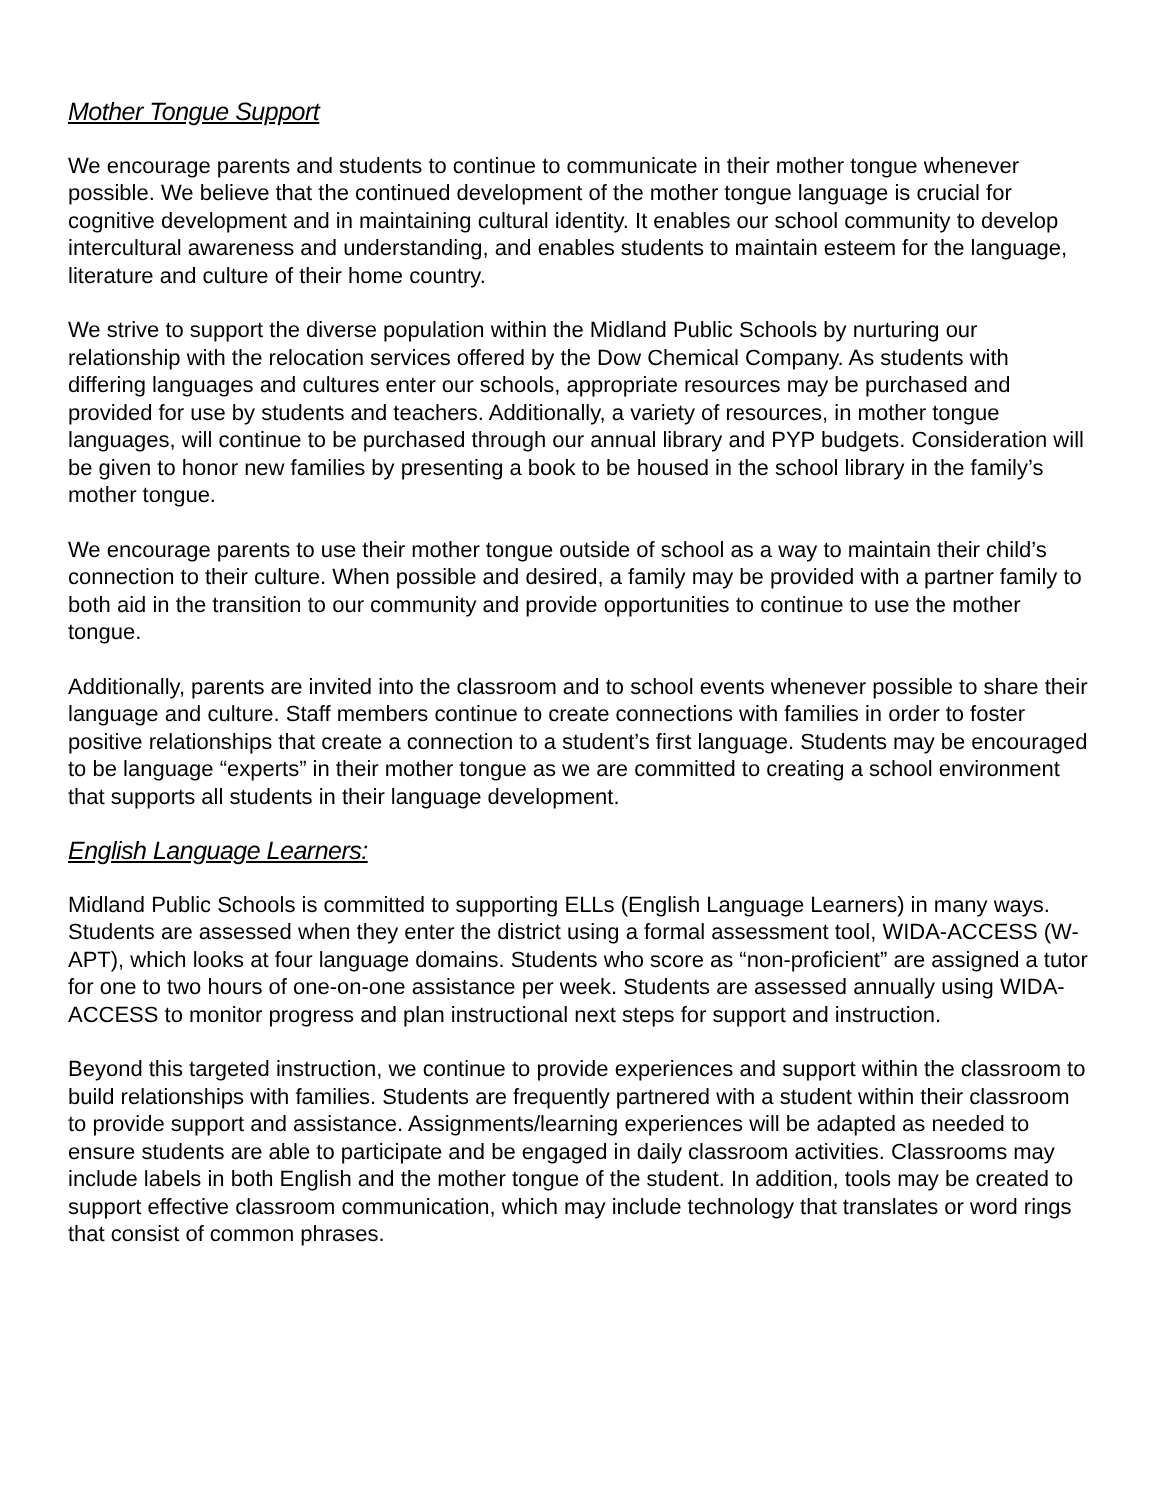Mother Tongue Support
We encourage parents and students to continue to communicate in their mother tongue whenever possible. We believe that the continued development of the mother tongue language is crucial for cognitive development and in maintaining cultural identity. It enables our school community to develop intercultural awareness and understanding, and enables students to maintain esteem for the language, literature and culture of their home country.
We strive to support the diverse population within the Midland Public Schools by nurturing our relationship with the relocation services offered by the Dow Chemical Company. As students with differing languages and cultures enter our schools, appropriate resources may be purchased and provided for use by students and teachers. Additionally, a variety of resources, in mother tongue languages, will continue to be purchased through our annual library and PYP budgets. Consideration will be given to honor new families by presenting a book to be housed in the school library in the family’s mother tongue.
We encourage parents to use their mother tongue outside of school as a way to maintain their child’s connection to their culture. When possible and desired, a family may be provided with a partner family to both aid in the transition to our community and provide opportunities to continue to use the mother tongue.
Additionally, parents are invited into the classroom and to school events whenever possible to share their language and culture. Staff members continue to create connections with families in order to foster positive relationships that create a connection to a student’s first language. Students may be encouraged to be language “experts” in their mother tongue as we are committed to creating a school environment that supports all students in their language development.
English Language Learners:
Midland Public Schools is committed to supporting ELLs (English Language Learners) in many ways. Students are assessed when they enter the district using a formal assessment tool, WIDA-ACCESS (W-APT), which looks at four language domains. Students who score as “non-proficient” are assigned a tutor for one to two hours of one-on-one assistance per week. Students are assessed annually using WIDA-ACCESS to monitor progress and plan instructional next steps for support and instruction.
Beyond this targeted instruction, we continue to provide experiences and support within the classroom to build relationships with families. Students are frequently partnered with a student within their classroom to provide support and assistance. Assignments/learning experiences will be adapted as needed to ensure students are able to participate and be engaged in daily classroom activities. Classrooms may include labels in both English and the mother tongue of the student. In addition, tools may be created to support effective classroom communication, which may include technology that translates or word rings that consist of common phrases.